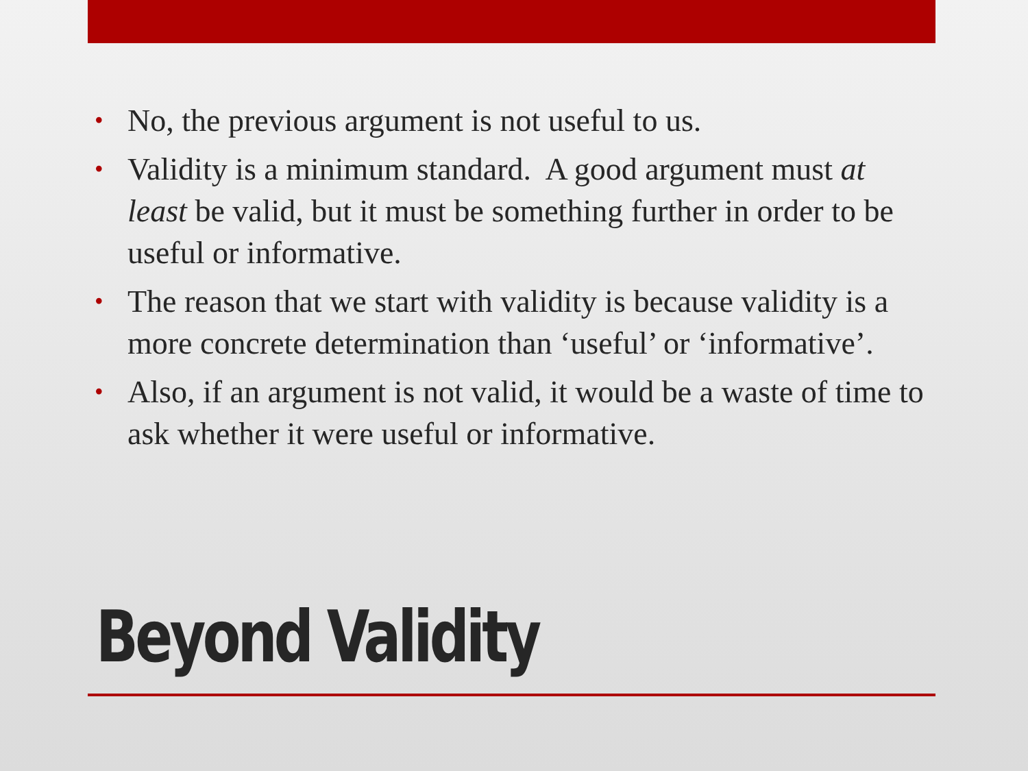• No, the previous argument is not useful to us.
• Validity is a minimum standard. A good argument must at least be valid, but it must be something further in order to be useful or informative.
• The reason that we start with validity is because validity is a more concrete determination than ‘useful’ or ‘informative’.
• Also, if an argument is not valid, it would be a waste of time to ask whether it were useful or informative.
Beyond Validity